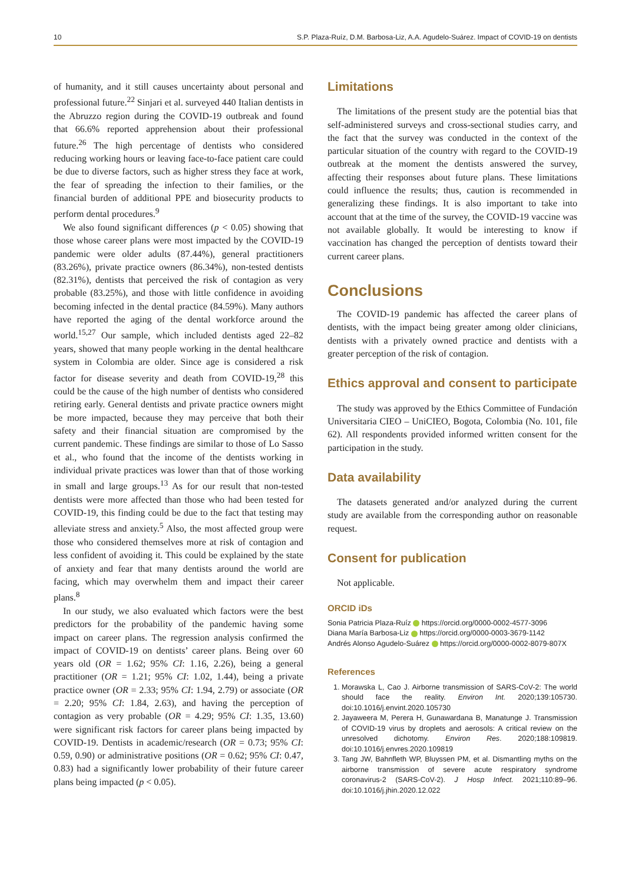10 S.P. Plaza-Ruíz, D.M. Barbosa-Liz, A.A. Agudelo-Suárez. Impact of COVID-19 on dentists
of humanity, and it still causes uncertainty about personal and professional future.<sup>22</sup> Sinjari et al. surveyed 440 Italian dentists in the Abruzzo region during the COVID-19 outbreak and found that 66.6% reported apprehension about their professional future.<sup>26</sup> The high percentage of dentists who considered reducing working hours or leaving face-to-face patient care could be due to diverse factors, such as higher stress they face at work, the fear of spreading the infection to their families, or the financial burden of additional PPE and biosecurity products to perform dental procedures.<sup>9</sup>
We also found significant differences (p < 0.05) showing that those whose career plans were most impacted by the COVID-19 pandemic were older adults (87.44%), general practitioners (83.26%), private practice owners (86.34%), non-tested dentists (82.31%), dentists that perceived the risk of contagion as very probable (83.25%), and those with little confidence in avoiding becoming infected in the dental practice (84.59%). Many authors have reported the aging of the dental workforce around the world.<sup>15,27</sup> Our sample, which included dentists aged 22–82 years, showed that many people working in the dental healthcare system in Colombia are older. Since age is considered a risk factor for disease severity and death from COVID-19,<sup>28</sup> this could be the cause of the high number of dentists who considered retiring early. General dentists and private practice owners might be more impacted, because they may perceive that both their safety and their financial situation are compromised by the current pandemic. These findings are similar to those of Lo Sasso et al., who found that the income of the dentists working in individual private practices was lower than that of those working in small and large groups.<sup>13</sup> As for our result that non-tested dentists were more affected than those who had been tested for COVID-19, this finding could be due to the fact that testing may alleviate stress and anxiety.<sup>5</sup> Also, the most affected group were those who considered themselves more at risk of contagion and less confident of avoiding it. This could be explained by the state of anxiety and fear that many dentists around the world are facing, which may overwhelm them and impact their career plans.<sup>8</sup>
In our study, we also evaluated which factors were the best predictors for the probability of the pandemic having some impact on career plans. The regression analysis confirmed the impact of COVID-19 on dentists’ career plans. Being over 60 years old (OR = 1.62; 95% CI: 1.16, 2.26), being a general practitioner (OR = 1.21; 95% CI: 1.02, 1.44), being a private practice owner (OR = 2.33; 95% CI: 1.94, 2.79) or associate (OR = 2.20; 95% CI: 1.84, 2.63), and having the perception of contagion as very probable (OR = 4.29; 95% CI: 1.35, 13.60) were significant risk factors for career plans being impacted by COVID-19. Dentists in academic/research (OR = 0.73; 95% CI: 0.59, 0.90) or administrative positions (OR = 0.62; 95% CI: 0.47, 0.83) had a significantly lower probability of their future career plans being impacted (p < 0.05).
Limitations
The limitations of the present study are the potential bias that self-administered surveys and cross-sectional studies carry, and the fact that the survey was conducted in the context of the particular situation of the country with regard to the COVID-19 outbreak at the moment the dentists answered the survey, affecting their responses about future plans. These limitations could influence the results; thus, caution is recommended in generalizing these findings. It is also important to take into account that at the time of the survey, the COVID-19 vaccine was not available globally. It would be interesting to know if vaccination has changed the perception of dentists toward their current career plans.
Conclusions
The COVID-19 pandemic has affected the career plans of dentists, with the impact being greater among older clinicians, dentists with a privately owned practice and dentists with a greater perception of the risk of contagion.
Ethics approval and consent to participate
The study was approved by the Ethics Committee of Fundación Universitaria CIEO – UniCIEO, Bogota, Colombia (No. 101, file 62). All respondents provided informed written consent for the participation in the study.
Data availability
The datasets generated and/or analyzed during the current study are available from the corresponding author on reasonable request.
Consent for publication
Not applicable.
ORCID iDs
Sonia Patricia Plaza-Ruíz https://orcid.org/0000-0002-4577-3096
Diana María Barbosa-Liz https://orcid.org/0000-0003-3679-1142
Andrés Alonso Agudelo-Suárez https://orcid.org/0000-0002-8079-807X
References
1. Morawska L, Cao J. Airborne transmission of SARS-CoV-2: The world should face the reality. Environ Int. 2020;139:105730. doi:10.1016/j.envint.2020.105730
2. Jayaweera M, Perera H, Gunawardana B, Manatunge J. Transmission of COVID-19 virus by droplets and aerosols: A critical review on the unresolved dichotomy. Environ Res. 2020;188:109819. doi:10.1016/j.envres.2020.109819
3. Tang JW, Bahnfleth WP, Bluyssen PM, et al. Dismantling myths on the airborne transmission of severe acute respiratory syndrome coronavirus-2 (SARS-CoV-2). J Hosp Infect. 2021;110:89–96. doi:10.1016/j.jhin.2020.12.022